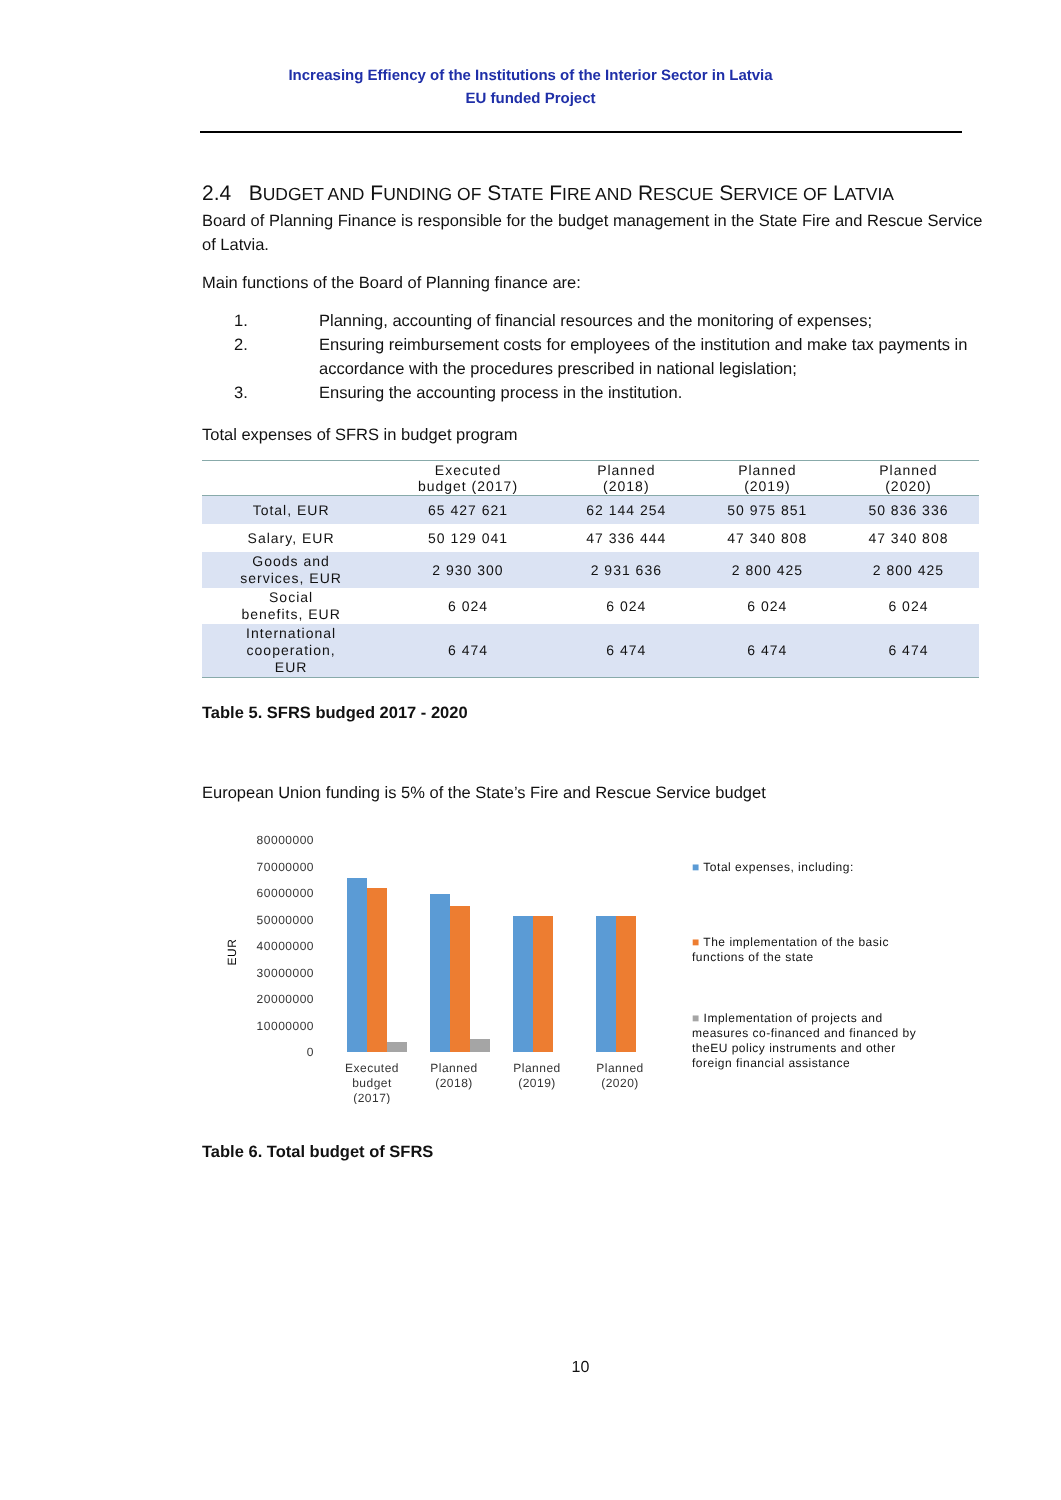Increasing Effiency of the Institutions of the Interior Sector in Latvia
EU funded Project
2.4 BUDGET AND FUNDING OF STATE FIRE AND RESCUE SERVICE OF LATVIA
Board of Planning Finance is responsible for the budget management in the State Fire and Rescue Service of Latvia.
Main functions of the Board of Planning finance are:
1. Planning, accounting of financial resources and the monitoring of expenses;
2. Ensuring reimbursement costs for employees of the institution and make tax payments in accordance with the procedures prescribed in national legislation;
3. Ensuring the accounting process in the institution.
Total expenses of SFRS in budget program
| | Executed budget (2017) | Planned (2018) | Planned (2019) | Planned (2020) |
| --- | --- | --- | --- | --- |
| Total, EUR | 65 427 621 | 62 144 254 | 50 975 851 | 50 836 336 |
| Salary, EUR | 50 129 041 | 47 336 444 | 47 340 808 | 47 340 808 |
| Goods and services, EUR | 2 930 300 | 2 931 636 | 2 800 425 | 2 800 425 |
| Social benefits, EUR | 6 024 | 6 024 | 6 024 | 6 024 |
| International cooperation, EUR | 6 474 | 6 474 | 6 474 | 6 474 |
Table 5. SFRS budged 2017 - 2020
European Union funding is 5% of the State’s Fire and Rescue Service budget
80000000
70000000
60000000
50000000
40000000
30000000
20000000
10000000
0
EUR
Executed
budget
(2017)
Planned
(2018)
Planned
(2019)
Planned
(2020)
■ Total expenses, including:
■ The implementation of the basic functions of the state
■ Implementation of projects and measures co-financed and financed by theEU policy instruments and other foreign financial assistance
Table 6. Total budget of SFRS
10